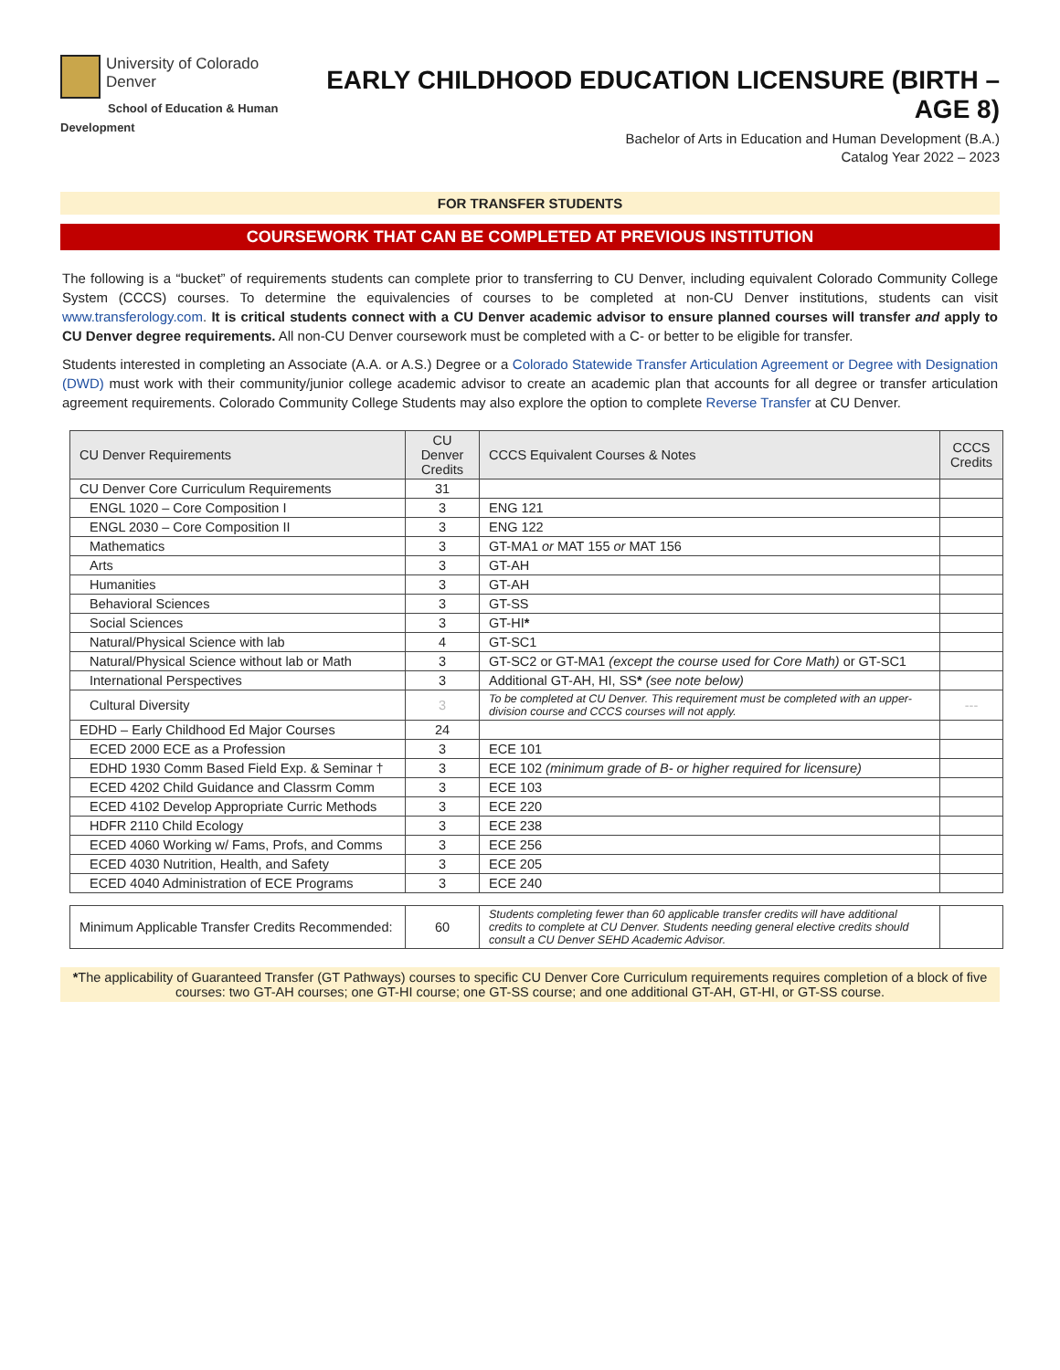University of Colorado
Denver
School of Education & Human Development
EARLY CHILDHOOD EDUCATION LICENSURE (BIRTH – AGE 8)
Bachelor of Arts in Education and Human Development (B.A.)
Catalog Year 2022 – 2023
FOR TRANSFER STUDENTS
COURSEWORK THAT CAN BE COMPLETED AT PREVIOUS INSTITUTION
The following is a “bucket” of requirements students can complete prior to transferring to CU Denver, including equivalent Colorado Community College System (CCCS) courses. To determine the equivalencies of courses to be completed at non-CU Denver institutions, students can visit www.transferology.com. It is critical students connect with a CU Denver academic advisor to ensure planned courses will transfer and apply to CU Denver degree requirements. All non-CU Denver coursework must be completed with a C- or better to be eligible for transfer.
Students interested in completing an Associate (A.A. or A.S.) Degree or a Colorado Statewide Transfer Articulation Agreement or Degree with Designation (DWD) must work with their community/junior college academic advisor to create an academic plan that accounts for all degree or transfer articulation agreement requirements. Colorado Community College Students may also explore the option to complete Reverse Transfer at CU Denver.
| CU Denver Requirements | CU Denver Credits | CCCS Equivalent Courses & Notes | CCCS Credits |
| --- | --- | --- | --- |
| CU Denver Core Curriculum Requirements | 31 | | |
| ENGL 1020 – Core Composition I | 3 | ENG 121 | |
| ENGL 2030 – Core Composition II | 3 | ENG 122 | |
| Mathematics | 3 | GT-MA1 or MAT 155 or MAT 156 | |
| Arts | 3 | GT-AH | |
| Humanities | 3 | GT-AH | |
| Behavioral Sciences | 3 | GT-SS | |
| Social Sciences | 3 | GT-HI * | |
| Natural/Physical Science with lab | 4 | GT-SC1 | |
| Natural/Physical Science without lab or Math | 3 | GT-SC2 or GT-MA1 (except the course used for Core Math) or GT-SC1 | |
| International Perspectives | 3 | Additional GT-AH, HI, SS * (see note below) | |
| Cultural Diversity | 3 | To be completed at CU Denver. This requirement must be completed with an upper-division course and CCCS courses will not apply. | --- |
| EDHD – Early Childhood Ed Major Courses | 24 | | |
| ECED 2000 ECE as a Profession | 3 | ECE 101 | |
| EDHD 1930 Comm Based Field Exp. & Seminar † | 3 | ECE 102 (minimum grade of B- or higher required for licensure) | |
| ECED 4202 Child Guidance and Classrm Comm | 3 | ECE 103 | |
| ECED 4102 Develop Appropriate Curric Methods | 3 | ECE 220 | |
| HDFR 2110 Child Ecology | 3 | ECE 238 | |
| ECED 4060 Working w/ Fams, Profs, and Comms | 3 | ECE 256 | |
| ECED 4030 Nutrition, Health, and Safety | 3 | ECE 205 | |
| ECED 4040 Administration of ECE Programs | 3 | ECE 240 | |
| Minimum Applicable Transfer Credits Recommended: | 60 | Students completing fewer than 60 applicable transfer credits will have additional credits to complete at CU Denver. Students needing general elective credits should consult a CU Denver SEHD Academic Advisor. | |
*The applicability of Guaranteed Transfer (GT Pathways) courses to specific CU Denver Core Curriculum requirements requires completion of a block of five courses: two GT-AH courses; one GT-HI course; one GT-SS course; and one additional GT-AH, GT-HI, or GT-SS course.